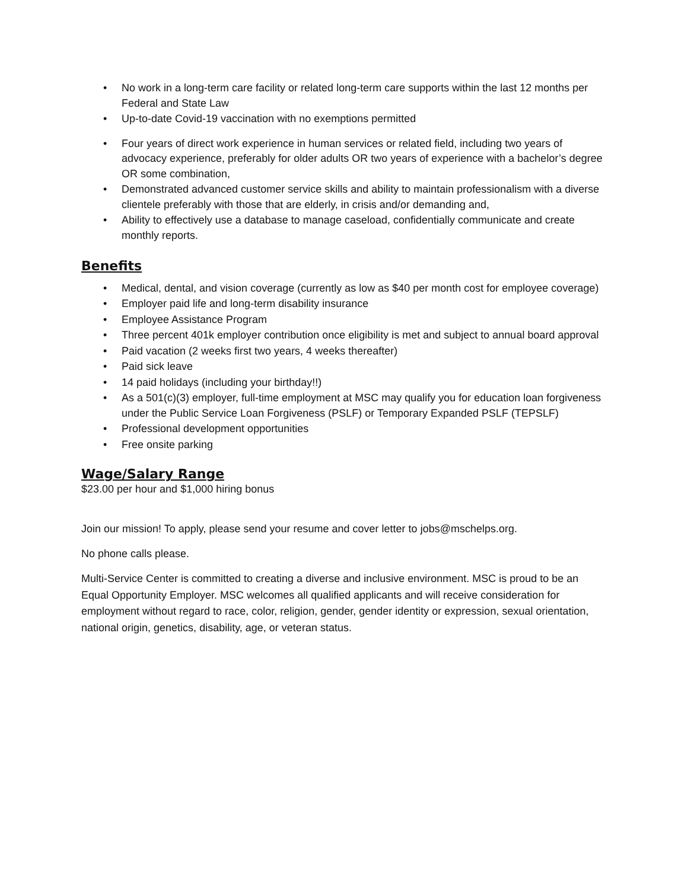• No work in a long-term care facility or related long-term care supports within the last 12 months per Federal and State Law
• Up-to-date Covid-19 vaccination with no exemptions permitted
• Four years of direct work experience in human services or related field, including two years of advocacy experience, preferably for older adults OR two years of experience with a bachelor’s degree OR some combination,
• Demonstrated advanced customer service skills and ability to maintain professionalism with a diverse clientele preferably with those that are elderly, in crisis and/or demanding and,
• Ability to effectively use a database to manage caseload, confidentially communicate and create monthly reports.
Benefits
• Medical, dental, and vision coverage (currently as low as $40 per month cost for employee coverage)
• Employer paid life and long-term disability insurance
• Employee Assistance Program
• Three percent 401k employer contribution once eligibility is met and subject to annual board approval
• Paid vacation (2 weeks first two years, 4 weeks thereafter)
• Paid sick leave
• 14 paid holidays (including your birthday!!)
• As a 501(c)(3) employer, full-time employment at MSC may qualify you for education loan forgiveness under the Public Service Loan Forgiveness (PSLF) or Temporary Expanded PSLF (TEPSLF)
• Professional development opportunities
• Free onsite parking
Wage/Salary Range
$23.00 per hour and $1,000 hiring bonus
Join our mission! To apply, please send your resume and cover letter to jobs@mschelps.org.
No phone calls please.
Multi-Service Center is committed to creating a diverse and inclusive environment. MSC is proud to be an Equal Opportunity Employer. MSC welcomes all qualified applicants and will receive consideration for employment without regard to race, color, religion, gender, gender identity or expression, sexual orientation, national origin, genetics, disability, age, or veteran status.